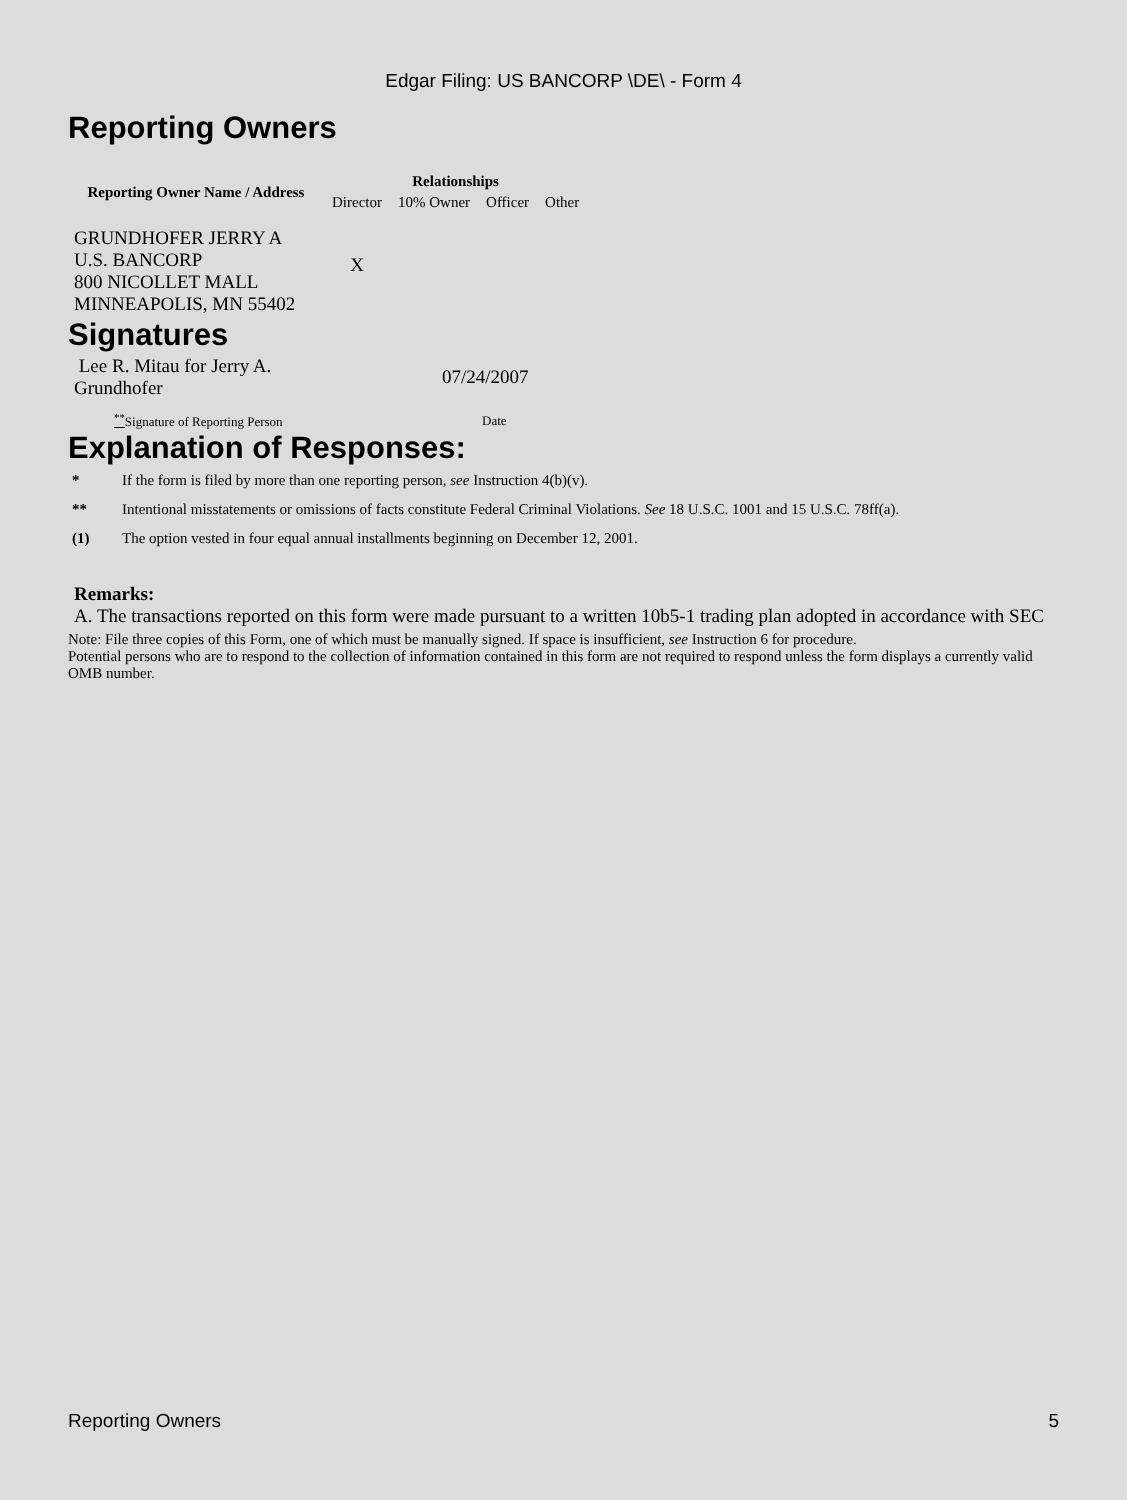Edgar Filing: US BANCORP \DE\ - Form 4
Reporting Owners
| Reporting Owner Name / Address | Relationships | | | |
| --- | --- | --- | --- | --- |
| | Director | 10% Owner | Officer | Other |
| GRUNDHOFER JERRY A U.S. BANCORP 800 NICOLLET MALL MINNEAPOLIS, MN 55402 | X | | | |
Signatures
| Lee R. Mitau for Jerry A. Grundhofer | 07/24/2007 |
| <sup>**</sup> Signature of Reporting Person | Date |
Explanation of Responses:
| * | If the form is filed by more than one reporting person, see Instruction 4(b)(v). |
| ** | Intentional misstatements or omissions of facts constitute Federal Criminal Violations. See 18 U.S.C. 1001 and 15 U.S.C. 78ff(a). |
| (1) | The option vested in four equal annual installments beginning on December 12, 2001. |
Remarks:
A. The transactions reported on this form were made pursuant to a written 10b5-1 trading plan adopted in accordance with SEC
Note: File three copies of this Form, one of which must be manually signed. If space is insufficient, see Instruction 6 for procedure.
Potential persons who are to respond to the collection of information contained in this form are not required to respond unless the form displays a currently valid OMB number.
Reporting Owners 5